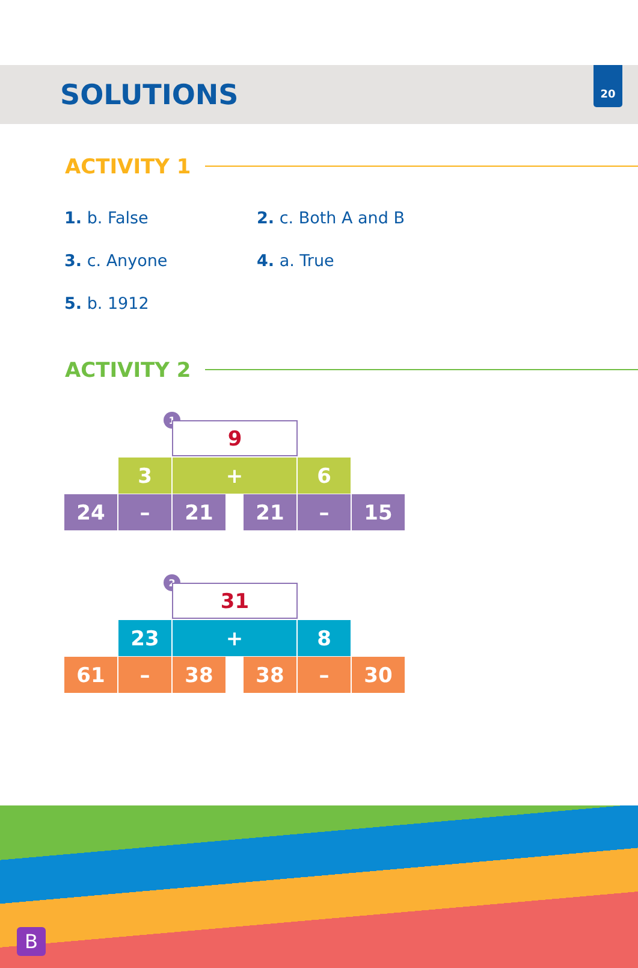20
SOLUTIONS
ACTIVITY 1
1. b. False
2. c. Both A and B
3. c. Anyone
4. a. True
5. b. 1912
ACTIVITY 2
1 9
3 + 6
24 – 21 21 – 15
2 31
23 + 8
61 – 38 38 – 30
B